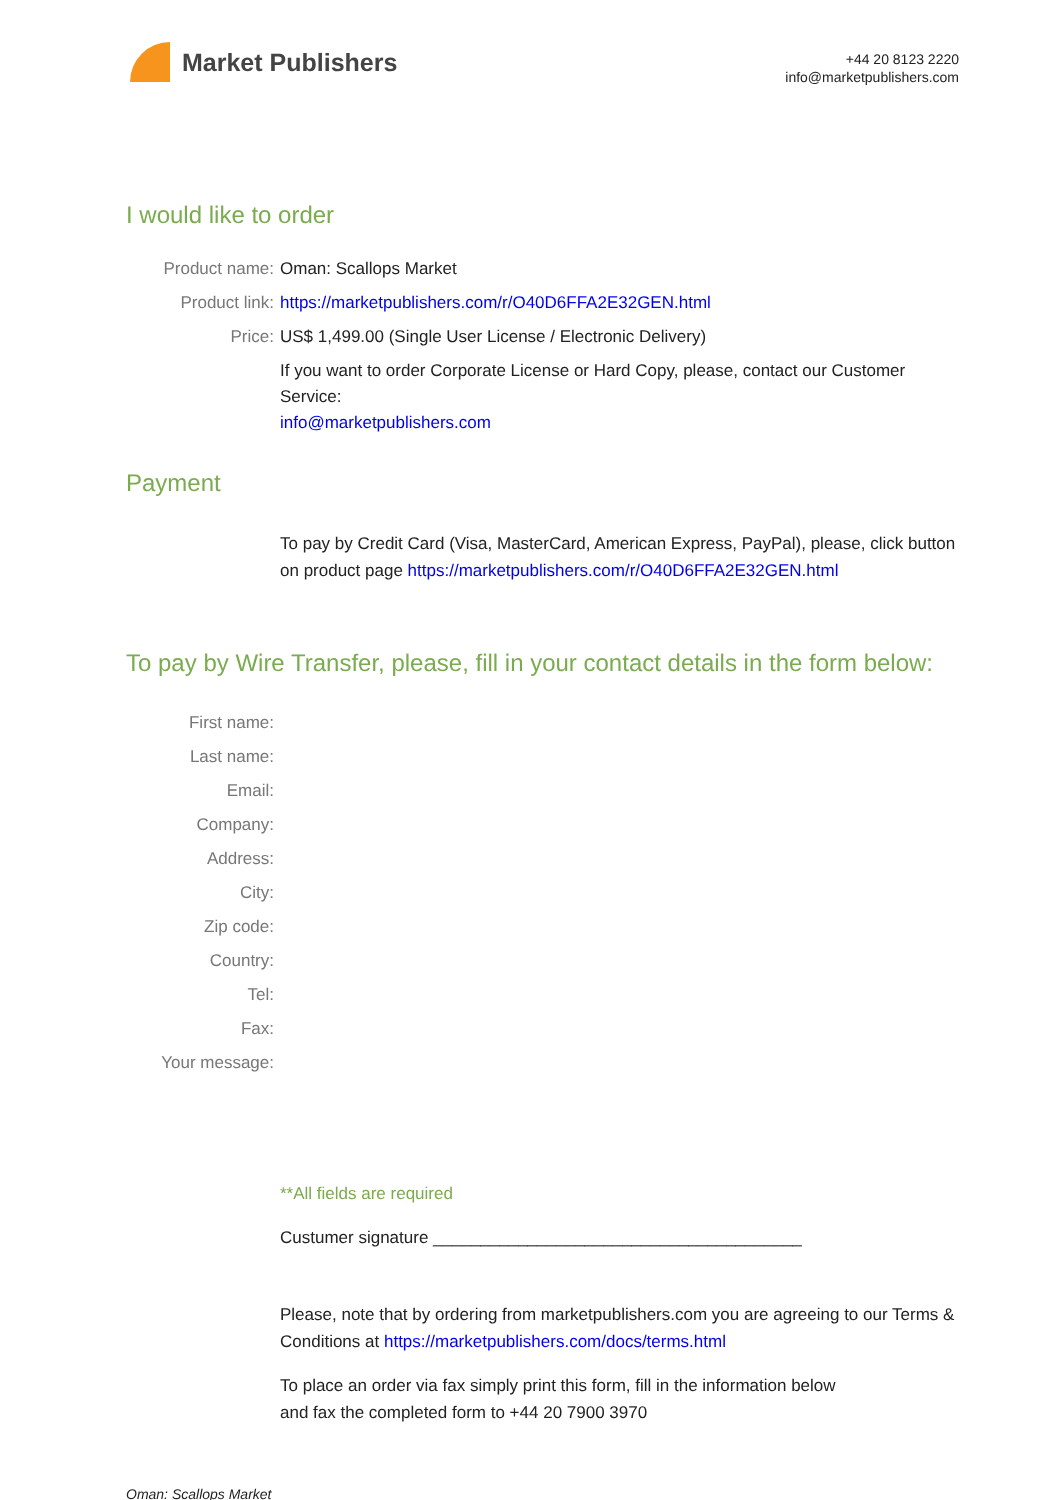Market Publishers
+44 20 8123 2220
info@marketpublishers.com
I would like to order
| Product name: | Oman: Scallops Market |
| Product link: | https://marketpublishers.com/r/O40D6FFA2E32GEN.html |
| Price: | US$ 1,499.00 (Single User License / Electronic Delivery) |
| | If you want to order Corporate License or Hard Copy, please, contact our Customer Service: info@marketpublishers.com |
Payment
To pay by Credit Card (Visa, MasterCard, American Express, PayPal), please, click button on product page https://marketpublishers.com/r/O40D6FFA2E32GEN.html
To pay by Wire Transfer, please, fill in your contact details in the form below:
| First name: | |
| Last name: | |
| Email: | |
| Company: | |
| Address: | |
| City: | |
| Zip code: | |
| Country: | |
| Tel: | |
| Fax: | |
| Your message: | |
**All fields are required
Custumer signature _______________________________________
Please, note that by ordering from marketpublishers.com you are agreeing to our Terms & Conditions at https://marketpublishers.com/docs/terms.html
To place an order via fax simply print this form, fill in the information below
and fax the completed form to +44 20 7900 3970
Oman: Scallops Market